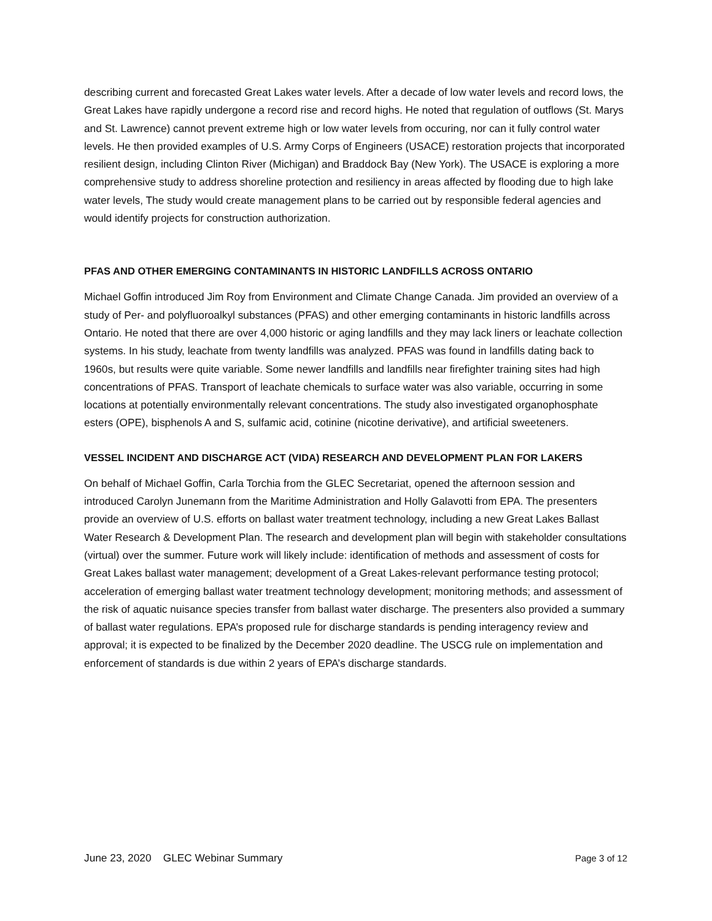describing current and forecasted Great Lakes water levels. After a decade of low water levels and record lows, the Great Lakes have rapidly undergone a record rise and record highs. He noted that regulation of outflows (St. Marys and St. Lawrence) cannot prevent extreme high or low water levels from occuring, nor can it fully control water levels. He then provided examples of U.S. Army Corps of Engineers (USACE) restoration projects that incorporated resilient design, including Clinton River (Michigan) and Braddock Bay (New York). The USACE is exploring a more comprehensive study to address shoreline protection and resiliency in areas affected by flooding due to high lake water levels, The study would create management plans to be carried out by responsible federal agencies and would identify projects for construction authorization.
PFAS AND OTHER EMERGING CONTAMINANTS IN HISTORIC LANDFILLS ACROSS ONTARIO
Michael Goffin introduced Jim Roy from Environment and Climate Change Canada. Jim provided an overview of a study of Per- and polyfluoroalkyl substances (PFAS) and other emerging contaminants in historic landfills across Ontario. He noted that there are over 4,000 historic or aging landfills and they may lack liners or leachate collection systems. In his study, leachate from twenty landfills was analyzed. PFAS was found in landfills dating back to 1960s, but results were quite variable. Some newer landfills and landfills near firefighter training sites had high concentrations of PFAS. Transport of leachate chemicals to surface water was also variable, occurring in some locations at potentially environmentally relevant concentrations. The study also investigated organophosphate esters (OPE), bisphenols A and S, sulfamic acid, cotinine (nicotine derivative), and artificial sweeteners.
VESSEL INCIDENT AND DISCHARGE ACT (VIDA) RESEARCH AND DEVELOPMENT PLAN FOR LAKERS
On behalf of Michael Goffin, Carla Torchia from the GLEC Secretariat, opened the afternoon session and introduced Carolyn Junemann from the Maritime Administration and Holly Galavotti from EPA. The presenters provide an overview of U.S. efforts on ballast water treatment technology, including a new Great Lakes Ballast Water Research & Development Plan. The research and development plan will begin with stakeholder consultations (virtual) over the summer. Future work will likely include: identification of methods and assessment of costs for Great Lakes ballast water management; development of a Great Lakes-relevant performance testing protocol; acceleration of emerging ballast water treatment technology development; monitoring methods; and assessment of the risk of aquatic nuisance species transfer from ballast water discharge. The presenters also provided a summary of ballast water regulations. EPA’s proposed rule for discharge standards is pending interagency review and approval; it is expected to be finalized by the December 2020 deadline. The USCG rule on implementation and enforcement of standards is due within 2 years of EPA’s discharge standards.
June 23, 2020 GLEC Webinar Summary Page 3 of 12